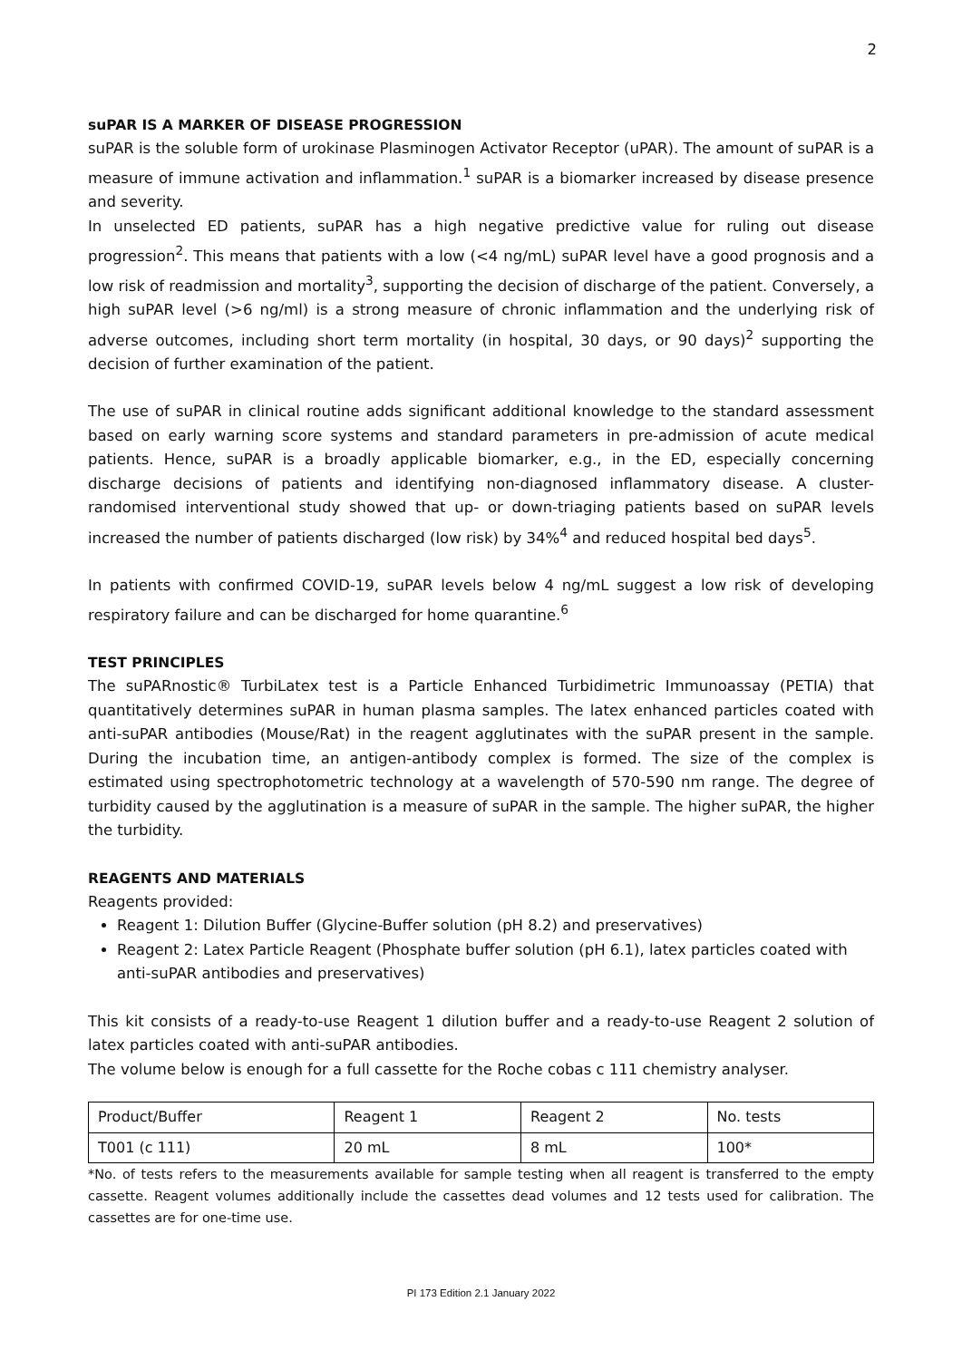2
suPAR IS A MARKER OF DISEASE PROGRESSION
suPAR is the soluble form of urokinase Plasminogen Activator Receptor (uPAR). The amount of suPAR is a measure of immune activation and inflammation.<sup>1</sup> suPAR is a biomarker increased by disease presence and severity.
In unselected ED patients, suPAR has a high negative predictive value for ruling out disease progression<sup>2</sup>. This means that patients with a low (<4 ng/mL) suPAR level have a good prognosis and a low risk of readmission and mortality<sup>3</sup>, supporting the decision of discharge of the patient. Conversely, a high suPAR level (>6 ng/ml) is a strong measure of chronic inflammation and the underlying risk of adverse outcomes, including short term mortality (in hospital, 30 days, or 90 days)<sup>2</sup> supporting the decision of further examination of the patient.
The use of suPAR in clinical routine adds significant additional knowledge to the standard assessment based on early warning score systems and standard parameters in pre-admission of acute medical patients. Hence, suPAR is a broadly applicable biomarker, e.g., in the ED, especially concerning discharge decisions of patients and identifying non-diagnosed inflammatory disease. A cluster-randomised interventional study showed that up- or down-triaging patients based on suPAR levels increased the number of patients discharged (low risk) by 34%<sup>4</sup> and reduced hospital bed days<sup>5</sup>.
In patients with confirmed COVID-19, suPAR levels below 4 ng/mL suggest a low risk of developing respiratory failure and can be discharged for home quarantine.<sup>6</sup>
TEST PRINCIPLES
The suPARnostic® TurbiLatex test is a Particle Enhanced Turbidimetric Immunoassay (PETIA) that quantitatively determines suPAR in human plasma samples. The latex enhanced particles coated with anti-suPAR antibodies (Mouse/Rat) in the reagent agglutinates with the suPAR present in the sample. During the incubation time, an antigen-antibody complex is formed. The size of the complex is estimated using spectrophotometric technology at a wavelength of 570-590 nm range. The degree of turbidity caused by the agglutination is a measure of suPAR in the sample. The higher suPAR, the higher the turbidity.
REAGENTS AND MATERIALS
Reagents provided:
Reagent 1: Dilution Buffer (Glycine-Buffer solution (pH 8.2) and preservatives)
Reagent 2: Latex Particle Reagent (Phosphate buffer solution (pH 6.1), latex particles coated with anti-suPAR antibodies and preservatives)
This kit consists of a ready-to-use Reagent 1 dilution buffer and a ready-to-use Reagent 2 solution of latex particles coated with anti-suPAR antibodies.
The volume below is enough for a full cassette for the Roche cobas c 111 chemistry analyser.
| Product/Buffer | Reagent 1 | Reagent 2 | No. tests |
| T001 (c 111) | 20 mL | 8 mL | 100* |
*No. of tests refers to the measurements available for sample testing when all reagent is transferred to the empty cassette. Reagent volumes additionally include the cassettes dead volumes and 12 tests used for calibration. The cassettes are for one-time use.
PI 173 Edition 2.1 January 2022